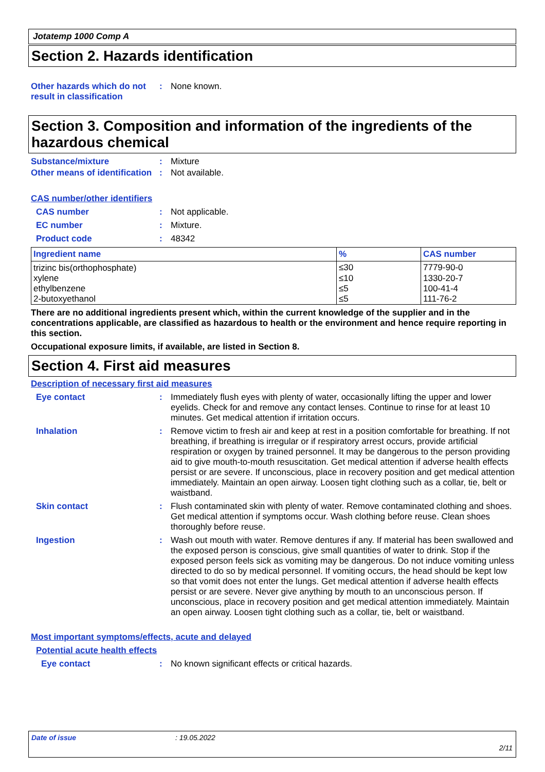Jotatemp 1000 Comp A
Section 2. Hazards identification
Other hazards which do not result in classification
: None known.
Section 3. Composition and information of the ingredients of the hazardous chemical
Substance/mixture : Mixture
Other means of identification
: Not available.
CAS number/other identifiers
CAS number : Not applicable.
EC number : Mixture.
Product code : 48342
| Ingredient name | % | CAS number |
| --- | --- | --- |
| trizinc bis(orthophosphate) | ≤30 | 7779-90-0 |
| xylene | ≤10 | 1330-20-7 |
| ethylbenzene | ≤5 | 100-41-4 |
| 2-butoxyethanol | ≤5 | 111-76-2 |
There are no additional ingredients present which, within the current knowledge of the supplier and in the concentrations applicable, are classified as hazardous to health or the environment and hence require reporting in this section.
Occupational exposure limits, if available, are listed in Section 8.
Section 4. First aid measures
Description of necessary first aid measures
Eye contact : Immediately flush eyes with plenty of water, occasionally lifting the upper and lower eyelids. Check for and remove any contact lenses. Continue to rinse for at least 10 minutes. Get medical attention if irritation occurs.
Inhalation : Remove victim to fresh air and keep at rest in a position comfortable for breathing. If not breathing, if breathing is irregular or if respiratory arrest occurs, provide artificial respiration or oxygen by trained personnel. It may be dangerous to the person providing aid to give mouth-to-mouth resuscitation. Get medical attention if adverse health effects persist or are severe. If unconscious, place in recovery position and get medical attention immediately. Maintain an open airway. Loosen tight clothing such as a collar, tie, belt or waistband.
Skin contact : Flush contaminated skin with plenty of water. Remove contaminated clothing and shoes. Get medical attention if symptoms occur. Wash clothing before reuse. Clean shoes thoroughly before reuse.
Ingestion : Wash out mouth with water. Remove dentures if any. If material has been swallowed and the exposed person is conscious, give small quantities of water to drink. Stop if the exposed person feels sick as vomiting may be dangerous. Do not induce vomiting unless directed to do so by medical personnel. If vomiting occurs, the head should be kept low so that vomit does not enter the lungs. Get medical attention if adverse health effects persist or are severe. Never give anything by mouth to an unconscious person. If unconscious, place in recovery position and get medical attention immediately. Maintain an open airway. Loosen tight clothing such as a collar, tie, belt or waistband.
Most important symptoms/effects, acute and delayed
Potential acute health effects
Eye contact : No known significant effects or critical hazards.
Date of issue: 19.05.2022
2/11